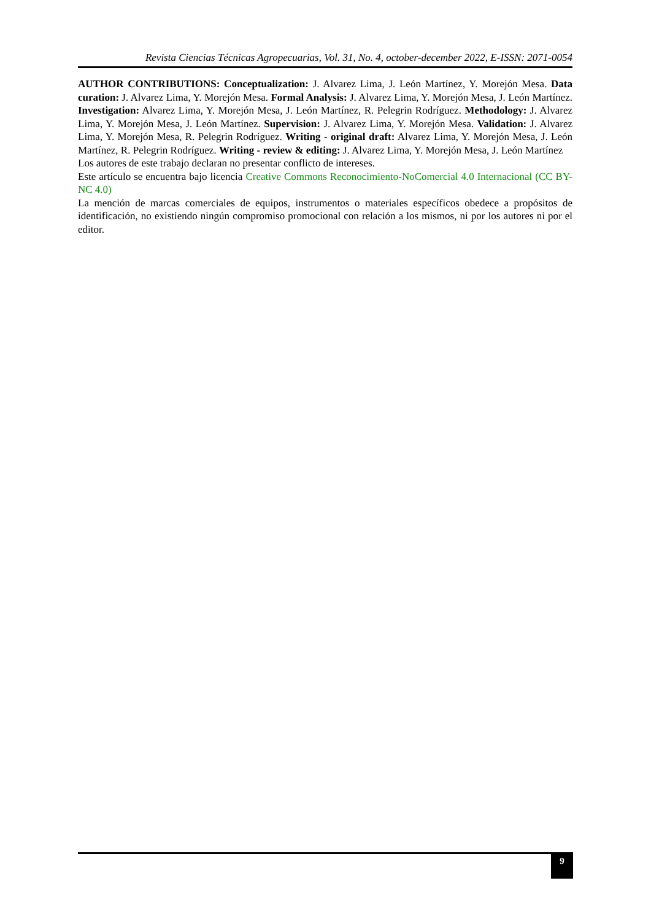Revista Ciencias Técnicas Agropecuarias, Vol. 31, No. 4, october-december 2022, E-ISSN: 2071-0054
AUTHOR CONTRIBUTIONS: Conceptualization: J. Alvarez Lima, J. León Martínez, Y. Morejón Mesa. Data curation: J. Alvarez Lima, Y. Morejón Mesa. Formal Analysis: J. Alvarez Lima, Y. Morejón Mesa, J. León Martínez. Investigation: Alvarez Lima, Y. Morejón Mesa, J. León Martínez, R. Pelegrin Rodríguez. Methodology: J. Alvarez Lima, Y. Morejón Mesa, J. León Martínez. Supervision: J. Alvarez Lima, Y. Morejón Mesa. Validation: J. Alvarez Lima, Y. Morejón Mesa, R. Pelegrin Rodríguez. Writing - original draft: Alvarez Lima, Y. Morejón Mesa, J. León Martínez, R. Pelegrin Rodríguez. Writing - review & editing: J. Alvarez Lima, Y. Morejón Mesa, J. León Martínez
Los autores de este trabajo declaran no presentar conflicto de intereses.
Este artículo se encuentra bajo licencia Creative Commons Reconocimiento-NoComercial 4.0 Internacional (CC BY-NC 4.0)
La mención de marcas comerciales de equipos, instrumentos o materiales específicos obedece a propósitos de identificación, no existiendo ningún compromiso promocional con relación a los mismos, ni por los autores ni por el editor.
9